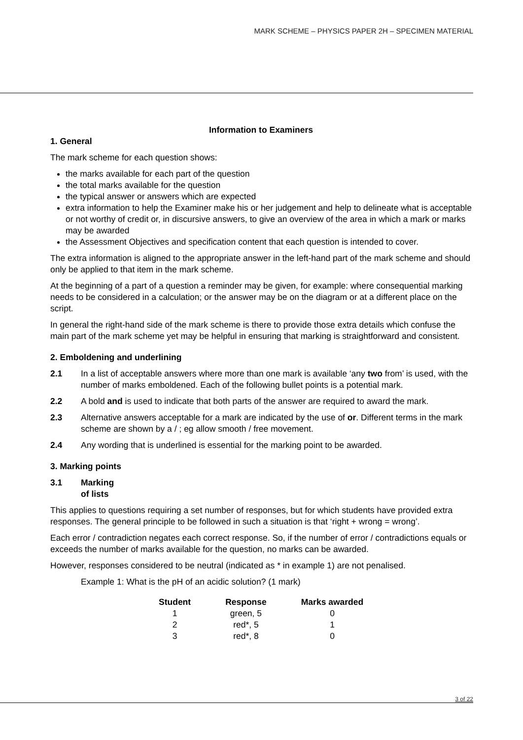MARK SCHEME – PHYSICS PAPER 2H – SPECIMEN MATERIAL
Information to Examiners
1. General
The mark scheme for each question shows:
the marks available for each part of the question
the total marks available for the question
the typical answer or answers which are expected
extra information to help the Examiner make his or her judgement and help to delineate what is acceptable or not worthy of credit or, in discursive answers, to give an overview of the area in which a mark or marks may be awarded
the Assessment Objectives and specification content that each question is intended to cover.
The extra information is aligned to the appropriate answer in the left-hand part of the mark scheme and should only be applied to that item in the mark scheme.
At the beginning of a part of a question a reminder may be given, for example: where consequential marking needs to be considered in a calculation; or the answer may be on the diagram or at a different place on the script.
In general the right-hand side of the mark scheme is there to provide those extra details which confuse the main part of the mark scheme yet may be helpful in ensuring that marking is straightforward and consistent.
2. Emboldening and underlining
2.1 In a list of acceptable answers where more than one mark is available ‘any two from’ is used, with the number of marks emboldened. Each of the following bullet points is a potential mark.
2.2 A bold and is used to indicate that both parts of the answer are required to award the mark.
2.3 Alternative answers acceptable for a mark are indicated by the use of or. Different terms in the mark scheme are shown by a / ; eg allow smooth / free movement.
2.4 Any wording that is underlined is essential for the marking point to be awarded.
3. Marking points
3.1 Marking of lists
This applies to questions requiring a set number of responses, but for which students have provided extra responses. The general principle to be followed in such a situation is that ‘right + wrong = wrong’.
Each error / contradiction negates each correct response. So, if the number of error / contradictions equals or exceeds the number of marks available for the question, no marks can be awarded.
However, responses considered to be neutral (indicated as * in example 1) are not penalised.
Example 1: What is the pH of an acidic solution? (1 mark)
| Student | Response | Marks awarded |
| --- | --- | --- |
| 1 | green, 5 | 0 |
| 2 | red*, 5 | 1 |
| 3 | red*, 8 | 0 |
3 of 22